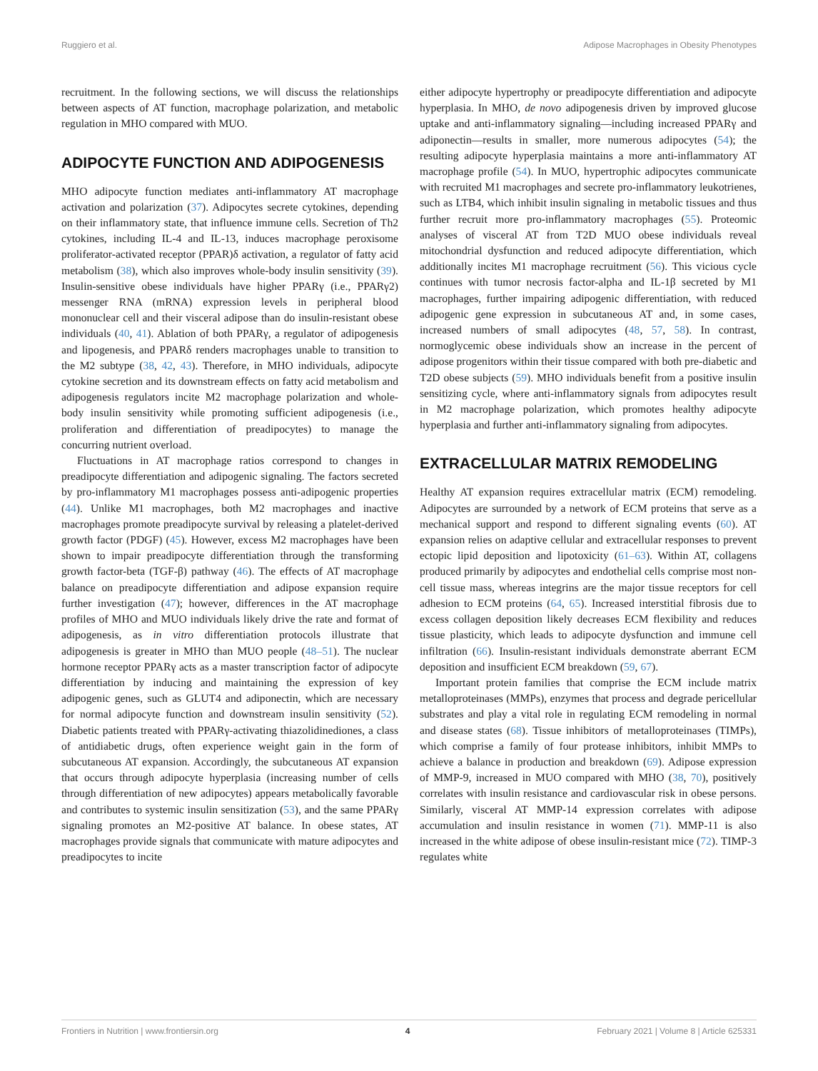Ruggiero et al. Adipose Macrophages in Obesity Phenotypes
recruitment. In the following sections, we will discuss the relationships between aspects of AT function, macrophage polarization, and metabolic regulation in MHO compared with MUO.
ADIPOCYTE FUNCTION AND ADIPOGENESIS
MHO adipocyte function mediates anti-inflammatory AT macrophage activation and polarization (37). Adipocytes secrete cytokines, depending on their inflammatory state, that influence immune cells. Secretion of Th2 cytokines, including IL-4 and IL-13, induces macrophage peroxisome proliferator-activated receptor (PPAR)δ activation, a regulator of fatty acid metabolism (38), which also improves whole-body insulin sensitivity (39). Insulin-sensitive obese individuals have higher PPARγ (i.e., PPARγ2) messenger RNA (mRNA) expression levels in peripheral blood mononuclear cell and their visceral adipose than do insulin-resistant obese individuals (40, 41). Ablation of both PPARγ, a regulator of adipogenesis and lipogenesis, and PPARδ renders macrophages unable to transition to the M2 subtype (38, 42, 43). Therefore, in MHO individuals, adipocyte cytokine secretion and its downstream effects on fatty acid metabolism and adipogenesis regulators incite M2 macrophage polarization and whole-body insulin sensitivity while promoting sufficient adipogenesis (i.e., proliferation and differentiation of preadipocytes) to manage the concurring nutrient overload.
Fluctuations in AT macrophage ratios correspond to changes in preadipocyte differentiation and adipogenic signaling. The factors secreted by pro-inflammatory M1 macrophages possess anti-adipogenic properties (44). Unlike M1 macrophages, both M2 macrophages and inactive macrophages promote preadipocyte survival by releasing a platelet-derived growth factor (PDGF) (45). However, excess M2 macrophages have been shown to impair preadipocyte differentiation through the transforming growth factor-beta (TGF-β) pathway (46). The effects of AT macrophage balance on preadipocyte differentiation and adipose expansion require further investigation (47); however, differences in the AT macrophage profiles of MHO and MUO individuals likely drive the rate and format of adipogenesis, as in vitro differentiation protocols illustrate that adipogenesis is greater in MHO than MUO people (48–51). The nuclear hormone receptor PPARγ acts as a master transcription factor of adipocyte differentiation by inducing and maintaining the expression of key adipogenic genes, such as GLUT4 and adiponectin, which are necessary for normal adipocyte function and downstream insulin sensitivity (52). Diabetic patients treated with PPARγ-activating thiazolidinediones, a class of antidiabetic drugs, often experience weight gain in the form of subcutaneous AT expansion. Accordingly, the subcutaneous AT expansion that occurs through adipocyte hyperplasia (increasing number of cells through differentiation of new adipocytes) appears metabolically favorable and contributes to systemic insulin sensitization (53), and the same PPARγ signaling promotes an M2-positive AT balance. In obese states, AT macrophages provide signals that communicate with mature adipocytes and preadipocytes to incite
either adipocyte hypertrophy or preadipocyte differentiation and adipocyte hyperplasia. In MHO, de novo adipogenesis driven by improved glucose uptake and anti-inflammatory signaling—including increased PPARγ and adiponectin—results in smaller, more numerous adipocytes (54); the resulting adipocyte hyperplasia maintains a more anti-inflammatory AT macrophage profile (54). In MUO, hypertrophic adipocytes communicate with recruited M1 macrophages and secrete pro-inflammatory leukotrienes, such as LTB4, which inhibit insulin signaling in metabolic tissues and thus further recruit more pro-inflammatory macrophages (55). Proteomic analyses of visceral AT from T2D MUO obese individuals reveal mitochondrial dysfunction and reduced adipocyte differentiation, which additionally incites M1 macrophage recruitment (56). This vicious cycle continues with tumor necrosis factor-alpha and IL-1β secreted by M1 macrophages, further impairing adipogenic differentiation, with reduced adipogenic gene expression in subcutaneous AT and, in some cases, increased numbers of small adipocytes (48, 57, 58). In contrast, normoglycemic obese individuals show an increase in the percent of adipose progenitors within their tissue compared with both pre-diabetic and T2D obese subjects (59). MHO individuals benefit from a positive insulin sensitizing cycle, where anti-inflammatory signals from adipocytes result in M2 macrophage polarization, which promotes healthy adipocyte hyperplasia and further anti-inflammatory signaling from adipocytes.
EXTRACELLULAR MATRIX REMODELING
Healthy AT expansion requires extracellular matrix (ECM) remodeling. Adipocytes are surrounded by a network of ECM proteins that serve as a mechanical support and respond to different signaling events (60). AT expansion relies on adaptive cellular and extracellular responses to prevent ectopic lipid deposition and lipotoxicity (61–63). Within AT, collagens produced primarily by adipocytes and endothelial cells comprise most non-cell tissue mass, whereas integrins are the major tissue receptors for cell adhesion to ECM proteins (64, 65). Increased interstitial fibrosis due to excess collagen deposition likely decreases ECM flexibility and reduces tissue plasticity, which leads to adipocyte dysfunction and immune cell infiltration (66). Insulin-resistant individuals demonstrate aberrant ECM deposition and insufficient ECM breakdown (59, 67).
Important protein families that comprise the ECM include matrix metalloproteinases (MMPs), enzymes that process and degrade pericellular substrates and play a vital role in regulating ECM remodeling in normal and disease states (68). Tissue inhibitors of metalloproteinases (TIMPs), which comprise a family of four protease inhibitors, inhibit MMPs to achieve a balance in production and breakdown (69). Adipose expression of MMP-9, increased in MUO compared with MHO (38, 70), positively correlates with insulin resistance and cardiovascular risk in obese persons. Similarly, visceral AT MMP-14 expression correlates with adipose accumulation and insulin resistance in women (71). MMP-11 is also increased in the white adipose of obese insulin-resistant mice (72). TIMP-3 regulates white
Frontiers in Nutrition | www.frontiersin.org 4 February 2021 | Volume 8 | Article 625331